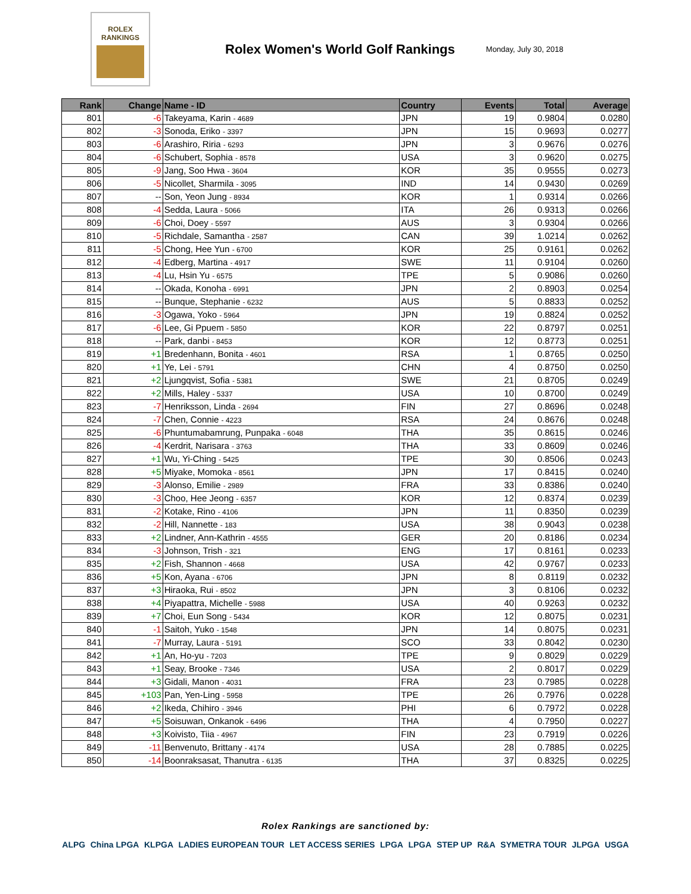ROLEX
RANKINGS
Rolex Women's World Golf Rankings
Monday, July 30, 2018
| Rank | Change | Name - ID | Country | Events | Total | Average |
| --- | --- | --- | --- | --- | --- | --- |
| 801 | -6 | Takeyama, Karin - 4689 | JPN | 19 | 0.9804 | 0.0280 |
| 802 | -3 | Sonoda, Eriko - 3397 | JPN | 15 | 0.9693 | 0.0277 |
| 803 | -6 | Arashiro, Riria - 6293 | JPN | 3 | 0.9676 | 0.0276 |
| 804 | -6 | Schubert, Sophia - 8578 | USA | 3 | 0.9620 | 0.0275 |
| 805 | -9 | Jang, Soo Hwa - 3604 | KOR | 35 | 0.9555 | 0.0273 |
| 806 | -5 | Nicollet, Sharmila - 3095 | IND | 14 | 0.9430 | 0.0269 |
| 807 | -- | Son, Yeon Jung - 8934 | KOR | 1 | 0.9314 | 0.0266 |
| 808 | -4 | Sedda, Laura - 5066 | ITA | 26 | 0.9313 | 0.0266 |
| 809 | -6 | Choi, Doey - 5597 | AUS | 3 | 0.9304 | 0.0266 |
| 810 | -5 | Richdale, Samantha - 2587 | CAN | 39 | 1.0214 | 0.0262 |
| 811 | -5 | Chong, Hee Yun - 6700 | KOR | 25 | 0.9161 | 0.0262 |
| 812 | -4 | Edberg, Martina - 4917 | SWE | 11 | 0.9104 | 0.0260 |
| 813 | -4 | Lu, Hsin Yu - 6575 | TPE | 5 | 0.9086 | 0.0260 |
| 814 | -- | Okada, Konoha - 6991 | JPN | 2 | 0.8903 | 0.0254 |
| 815 | -- | Bunque, Stephanie - 6232 | AUS | 5 | 0.8833 | 0.0252 |
| 816 | -3 | Ogawa, Yoko - 5964 | JPN | 19 | 0.8824 | 0.0252 |
| 817 | -6 | Lee, Gi Ppuem - 5850 | KOR | 22 | 0.8797 | 0.0251 |
| 818 | -- | Park, danbi - 8453 | KOR | 12 | 0.8773 | 0.0251 |
| 819 | +1 | Bredenhann, Bonita - 4601 | RSA | 1 | 0.8765 | 0.0250 |
| 820 | +1 | Ye, Lei - 5791 | CHN | 4 | 0.8750 | 0.0250 |
| 821 | +2 | Ljungqvist, Sofia - 5381 | SWE | 21 | 0.8705 | 0.0249 |
| 822 | +2 | Mills, Haley - 5337 | USA | 10 | 0.8700 | 0.0249 |
| 823 | -7 | Henriksson, Linda - 2694 | FIN | 27 | 0.8696 | 0.0248 |
| 824 | -7 | Chen, Connie - 4223 | RSA | 24 | 0.8676 | 0.0248 |
| 825 | -6 | Phuntumabamrung, Punpaka - 6048 | THA | 35 | 0.8615 | 0.0246 |
| 826 | -4 | Kerdrit, Narisara - 3763 | THA | 33 | 0.8609 | 0.0246 |
| 827 | +1 | Wu, Yi-Ching - 5425 | TPE | 30 | 0.8506 | 0.0243 |
| 828 | +5 | Miyake, Momoka - 8561 | JPN | 17 | 0.8415 | 0.0240 |
| 829 | -3 | Alonso, Emilie - 2989 | FRA | 33 | 0.8386 | 0.0240 |
| 830 | -3 | Choo, Hee Jeong - 6357 | KOR | 12 | 0.8374 | 0.0239 |
| 831 | -2 | Kotake, Rino - 4106 | JPN | 11 | 0.8350 | 0.0239 |
| 832 | -2 | Hill, Nannette - 183 | USA | 38 | 0.9043 | 0.0238 |
| 833 | +2 | Lindner, Ann-Kathrin - 4555 | GER | 20 | 0.8186 | 0.0234 |
| 834 | -3 | Johnson, Trish - 321 | ENG | 17 | 0.8161 | 0.0233 |
| 835 | +2 | Fish, Shannon - 4668 | USA | 42 | 0.9767 | 0.0233 |
| 836 | +5 | Kon, Ayana - 6706 | JPN | 8 | 0.8119 | 0.0232 |
| 837 | +3 | Hiraoka, Rui - 8502 | JPN | 3 | 0.8106 | 0.0232 |
| 838 | +4 | Piyapattra, Michelle - 5988 | USA | 40 | 0.9263 | 0.0232 |
| 839 | +7 | Choi, Eun Song - 5434 | KOR | 12 | 0.8075 | 0.0231 |
| 840 | -1 | Saitoh, Yuko - 1548 | JPN | 14 | 0.8075 | 0.0231 |
| 841 | -7 | Murray, Laura - 5191 | SCO | 33 | 0.8042 | 0.0230 |
| 842 | +1 | An, Ho-yu - 7203 | TPE | 9 | 0.8029 | 0.0229 |
| 843 | +1 | Seay, Brooke - 7346 | USA | 2 | 0.8017 | 0.0229 |
| 844 | +3 | Gidali, Manon - 4031 | FRA | 23 | 0.7985 | 0.0228 |
| 845 | +103 | Pan, Yen-Ling - 5958 | TPE | 26 | 0.7976 | 0.0228 |
| 846 | +2 | Ikeda, Chihiro - 3946 | PHI | 6 | 0.7972 | 0.0228 |
| 847 | +5 | Soisuwan, Onkanok - 6496 | THA | 4 | 0.7950 | 0.0227 |
| 848 | +3 | Koivisto, Tiia - 4967 | FIN | 23 | 0.7919 | 0.0226 |
| 849 | -11 | Benvenuto, Brittany - 4174 | USA | 28 | 0.7885 | 0.0225 |
| 850 | -14 | Boonraksasat, Thanutra - 6135 | THA | 37 | 0.8325 | 0.0225 |
Rolex Rankings are sanctioned by:
ALPG China LPGA KLPGA LADIES EUROPEAN TOUR LET ACCESS SERIES LPGA LPGA STEP UP R&A SYMETRA TOUR JLPGA USGA